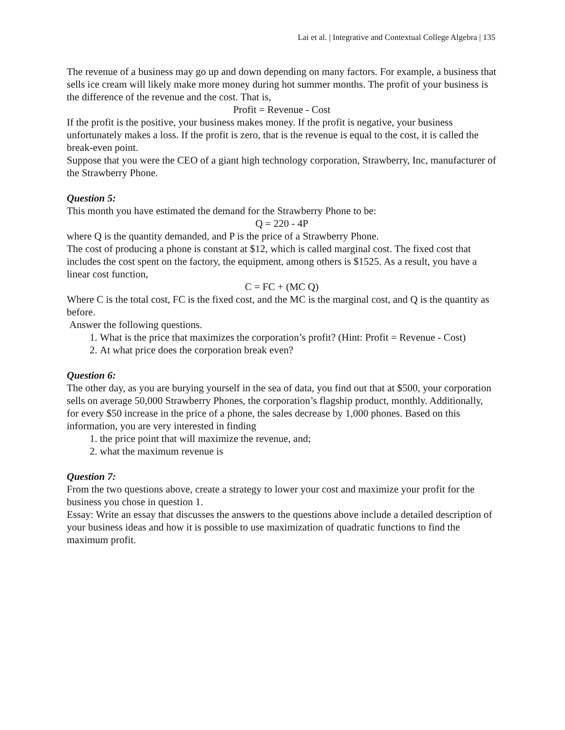Lai et al. | Integrative and Contextual College Algebra | 135
The revenue of a business may go up and down depending on many factors. For example, a business that sells ice cream will likely make more money during hot summer months. The profit of your business is the difference of the revenue and the cost. That is,
Profit = Revenue - Cost
If the profit is the positive, your business makes money. If the profit is negative, your business unfortunately makes a loss. If the profit is zero, that is the revenue is equal to the cost, it is called the break-even point.
Suppose that you were the CEO of a giant high technology corporation, Strawberry, Inc, manufacturer of the Strawberry Phone.
Question 5:
This month you have estimated the demand for the Strawberry Phone to be:
Q = 220 - 4P
where Q is the quantity demanded, and P is the price of a Strawberry Phone.
The cost of producing a phone is constant at $12, which is called marginal cost. The fixed cost that includes the cost spent on the factory, the equipment, among others is $1525. As a result, you have a linear cost function,
C = FC + (MC Q)
Where C is the total cost, FC is the fixed cost, and the MC is the marginal cost, and Q is the quantity as before.
Answer the following questions.
1. What is the price that maximizes the corporation’s profit? (Hint: Profit = Revenue - Cost)
2. At what price does the corporation break even?
Question 6:
The other day, as you are burying yourself in the sea of data, you find out that at $500, your corporation sells on average 50,000 Strawberry Phones, the corporation’s flagship product, monthly. Additionally, for every $50 increase in the price of a phone, the sales decrease by 1,000 phones. Based on this information, you are very interested in finding
1. the price point that will maximize the revenue, and;
2. what the maximum revenue is
Question 7:
From the two questions above, create a strategy to lower your cost and maximize your profit for the business you chose in question 1.
Essay: Write an essay that discusses the answers to the questions above include a detailed description of your business ideas and how it is possible to use maximization of quadratic functions to find the maximum profit.